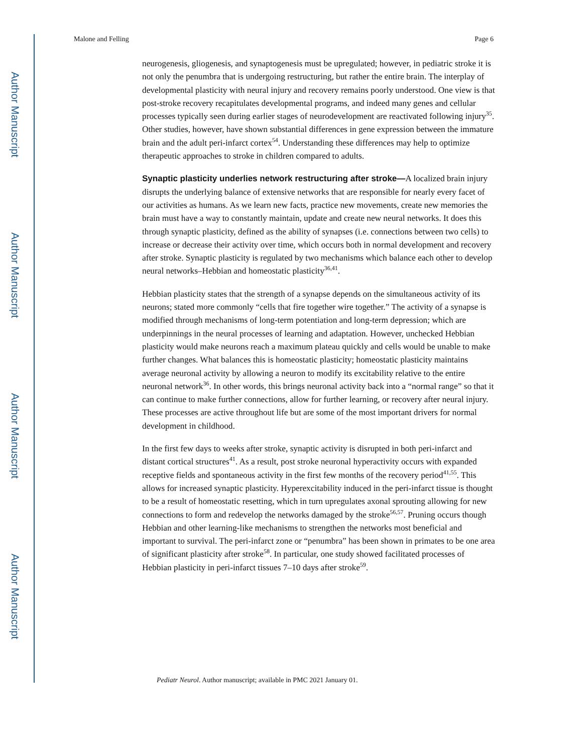Author Manuscript
Author Manuscript
Author Manuscript
Author Manuscript
Malone and Felling Page 6
neurogenesis, gliogenesis, and synaptogenesis must be upregulated; however, in pediatric stroke it is not only the penumbra that is undergoing restructuring, but rather the entire brain. The interplay of developmental plasticity with neural injury and recovery remains poorly understood. One view is that post-stroke recovery recapitulates developmental programs, and indeed many genes and cellular processes typically seen during earlier stages of neurodevelopment are reactivated following injury<sup>35</sup>. Other studies, however, have shown substantial differences in gene expression between the immature brain and the adult peri-infarct cortex<sup>54</sup>. Understanding these differences may help to optimize therapeutic approaches to stroke in children compared to adults.
Synaptic plasticity underlies network restructuring after stroke—A localized brain injury disrupts the underlying balance of extensive networks that are responsible for nearly every facet of our activities as humans. As we learn new facts, practice new movements, create new memories the brain must have a way to constantly maintain, update and create new neural networks. It does this through synaptic plasticity, defined as the ability of synapses (i.e. connections between two cells) to increase or decrease their activity over time, which occurs both in normal development and recovery after stroke. Synaptic plasticity is regulated by two mechanisms which balance each other to develop neural networks–Hebbian and homeostatic plasticity<sup>36,41</sup>.
Hebbian plasticity states that the strength of a synapse depends on the simultaneous activity of its neurons; stated more commonly “cells that fire together wire together.” The activity of a synapse is modified through mechanisms of long-term potentiation and long-term depression; which are underpinnings in the neural processes of learning and adaptation. However, unchecked Hebbian plasticity would make neurons reach a maximum plateau quickly and cells would be unable to make further changes. What balances this is homeostatic plasticity; homeostatic plasticity maintains average neuronal activity by allowing a neuron to modify its excitability relative to the entire neuronal network<sup>36</sup>. In other words, this brings neuronal activity back into a “normal range” so that it can continue to make further connections, allow for further learning, or recovery after neural injury. These processes are active throughout life but are some of the most important drivers for normal development in childhood.
In the first few days to weeks after stroke, synaptic activity is disrupted in both peri-infarct and distant cortical structures<sup>41</sup>. As a result, post stroke neuronal hyperactivity occurs with expanded receptive fields and spontaneous activity in the first few months of the recovery period<sup>41,55</sup>. This allows for increased synaptic plasticity. Hyperexcitability induced in the peri-infarct tissue is thought to be a result of homeostatic resetting, which in turn upregulates axonal sprouting allowing for new connections to form and redevelop the networks damaged by the stroke<sup>56,57</sup>. Pruning occurs though Hebbian and other learning-like mechanisms to strengthen the networks most beneficial and important to survival. The peri-infarct zone or “penumbra” has been shown in primates to be one area of significant plasticity after stroke<sup>58</sup>. In particular, one study showed facilitated processes of Hebbian plasticity in peri-infarct tissues 7–10 days after stroke<sup>59</sup>.
Pediatr Neurol. Author manuscript; available in PMC 2021 January 01.